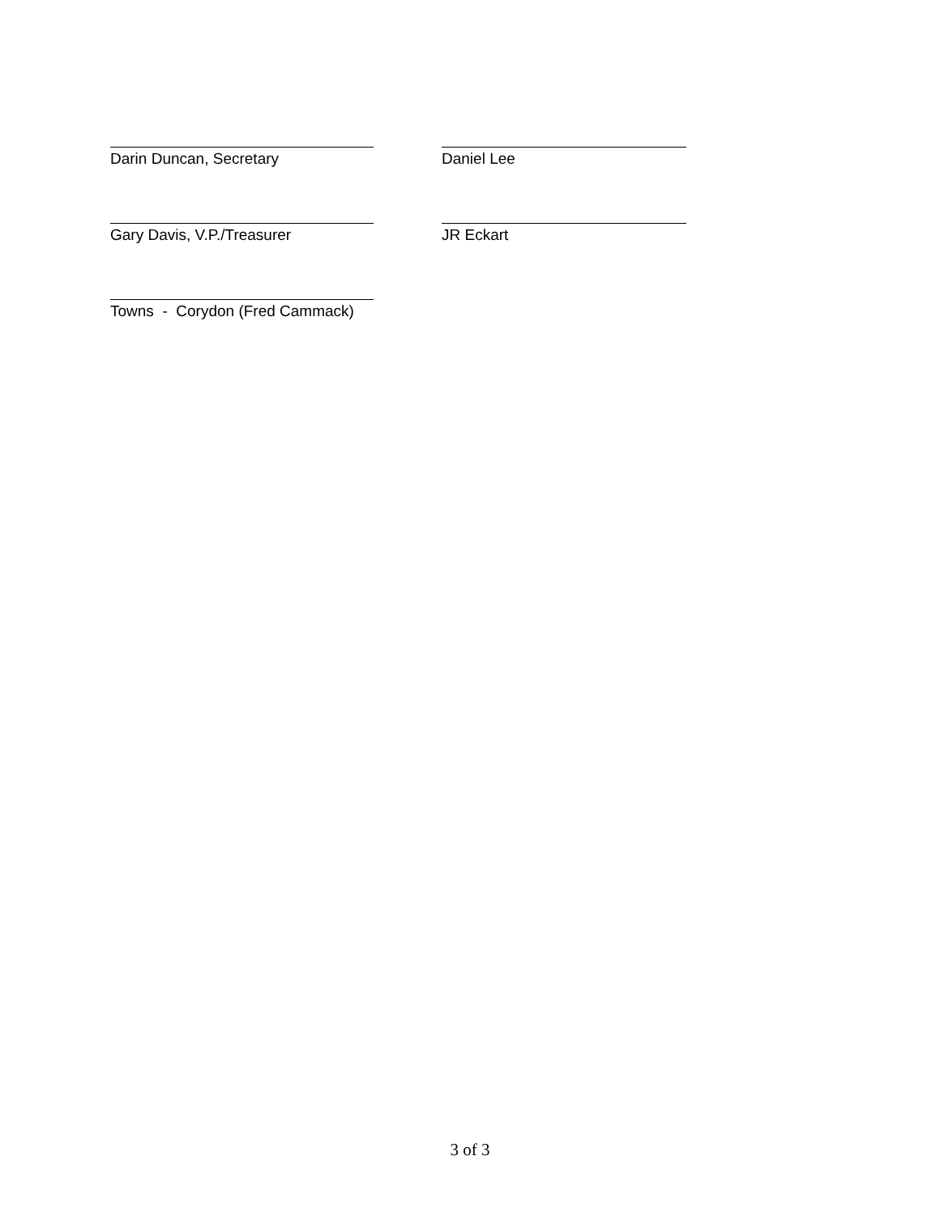Darin Duncan, Secretary Daniel Lee
Gary Davis, V.P./Treasurer JR Eckart
Towns - Corydon (Fred Cammack)
3 of 3